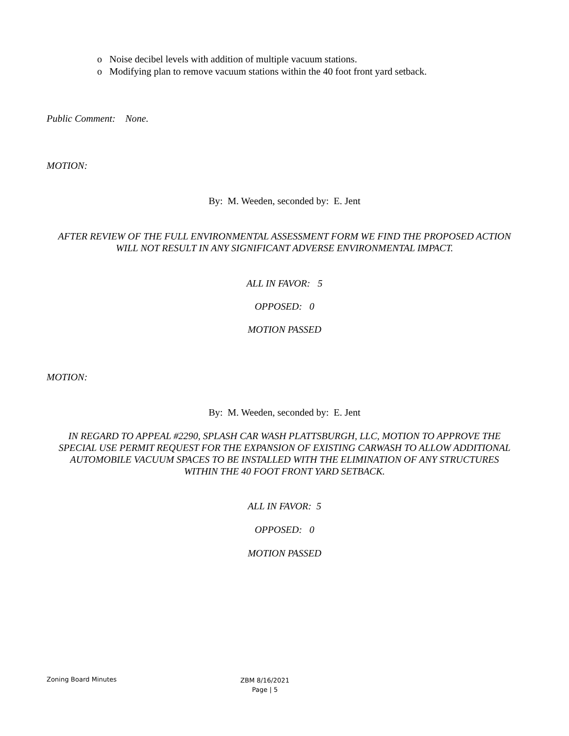o Noise decibel levels with addition of multiple vacuum stations.
o Modifying plan to remove vacuum stations within the 40 foot front yard setback.
Public Comment: None.
MOTION:
By: M. Weeden, seconded by: E. Jent
AFTER REVIEW OF THE FULL ENVIRONMENTAL ASSESSMENT FORM WE FIND THE PROPOSED ACTION
WILL NOT RESULT IN ANY SIGNIFICANT ADVERSE ENVIRONMENTAL IMPACT.
ALL IN FAVOR: 5
OPPOSED: 0
MOTION PASSED
MOTION:
By: M. Weeden, seconded by: E. Jent
IN REGARD TO APPEAL #2290, SPLASH CAR WASH PLATTSBURGH, LLC, MOTION TO APPROVE THE
SPECIAL USE PERMIT REQUEST FOR THE EXPANSION OF EXISTING CARWASH TO ALLOW ADDITIONAL
AUTOMOBILE VACUUM SPACES TO BE INSTALLED WITH THE ELIMINATION OF ANY STRUCTURES
WITHIN THE 40 FOOT FRONT YARD SETBACK.
ALL IN FAVOR: 5
OPPOSED: 0
MOTION PASSED
Zoning Board Minutes
ZBM 8/16/2021
Page | 5